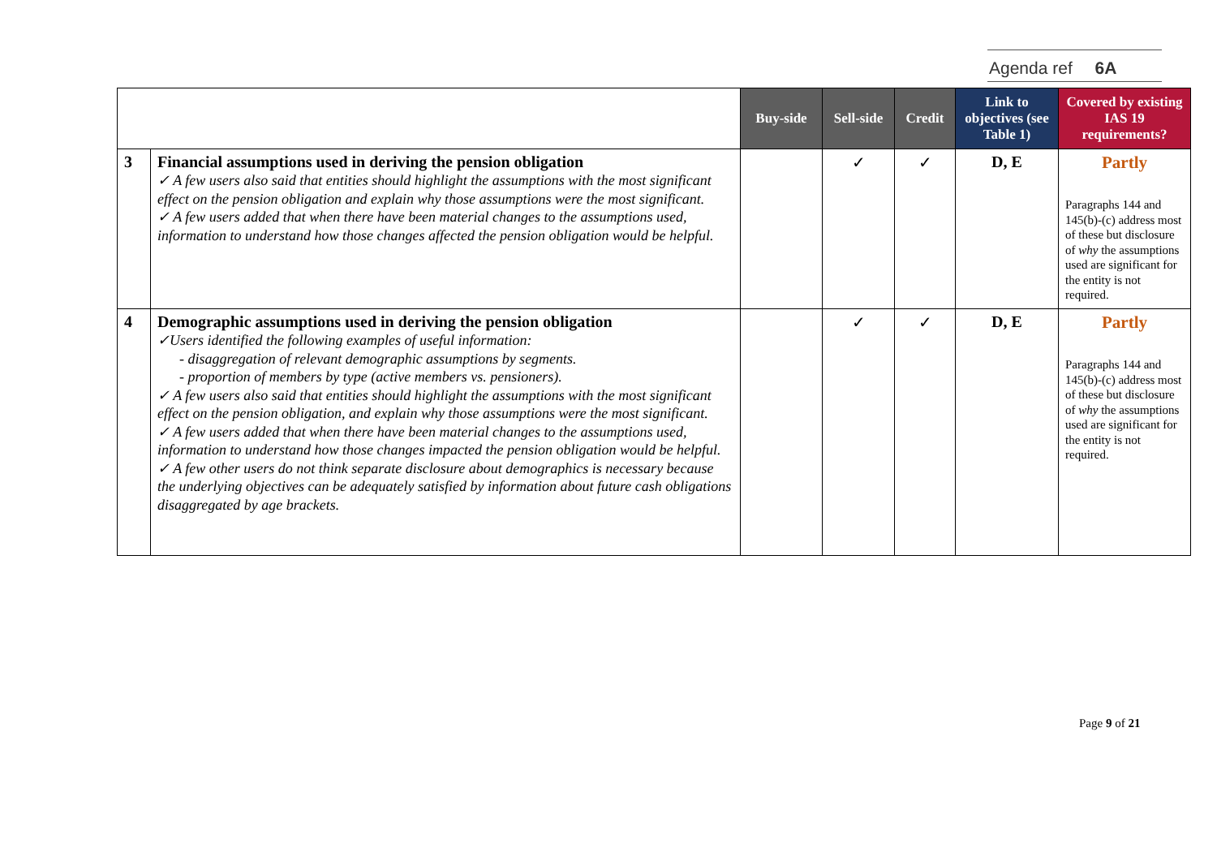Agenda ref 6A
| | | Buy-side | Sell-side | Credit | Link to objectives (see Table 1) | Covered by existing IAS 19 requirements? |
| 3 | Financial assumptions used in deriving the pension obligation ✓ A few users also said that entities should highlight the assumptions with the most significant effect on the pension obligation and explain why those assumptions were the most significant. ✓ A few users added that when there have been material changes to the assumptions used, information to understand how those changes affected the pension obligation would be helpful. | | ✓ | ✓ | D, E | Partly Paragraphs 144 and 145(b)-(c) address most of these but disclosure of why the assumptions used are significant for the entity is not required. |
| 4 | Demographic assumptions used in deriving the pension obligation ✓Users identified the following examples of useful information: - disaggregation of relevant demographic assumptions by segments. - proportion of members by type (active members vs. pensioners). ✓ A few users also said that entities should highlight the assumptions with the most significant effect on the pension obligation, and explain why those assumptions were the most significant. ✓ A few users added that when there have been material changes to the assumptions used, information to understand how those changes impacted the pension obligation would be helpful. ✓ A few other users do not think separate disclosure about demographics is necessary because the underlying objectives can be adequately satisfied by information about future cash obligations disaggregated by age brackets. | | ✓ | ✓ | D, E | Partly Paragraphs 144 and 145(b)-(c) address most of these but disclosure of why the assumptions used are significant for the entity is not required. |
Page 9 of 21